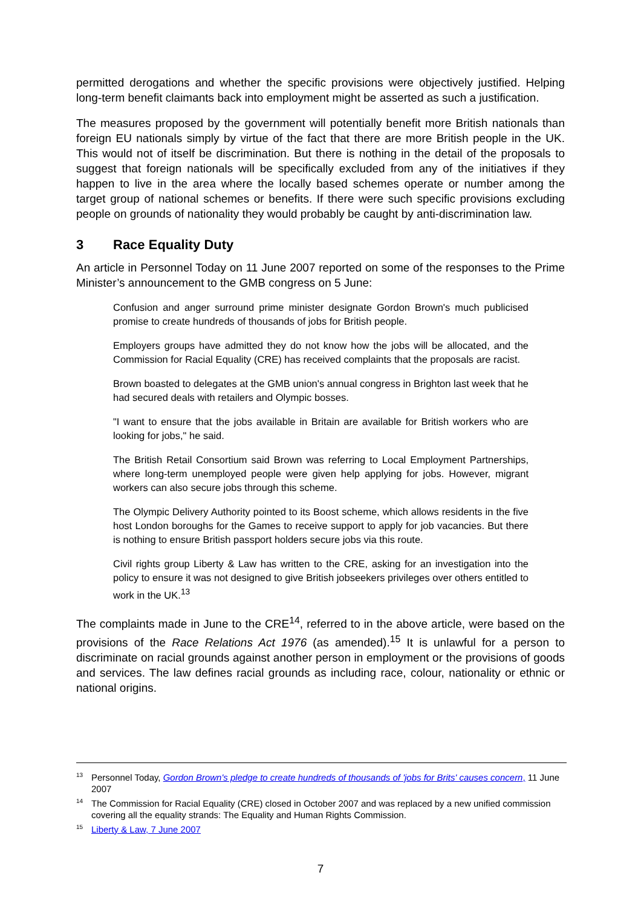permitted derogations and whether the specific provisions were objectively justified. Helping long-term benefit claimants back into employment might be asserted as such a justification.
The measures proposed by the government will potentially benefit more British nationals than foreign EU nationals simply by virtue of the fact that there are more British people in the UK. This would not of itself be discrimination. But there is nothing in the detail of the proposals to suggest that foreign nationals will be specifically excluded from any of the initiatives if they happen to live in the area where the locally based schemes operate or number among the target group of national schemes or benefits. If there were such specific provisions excluding people on grounds of nationality they would probably be caught by anti-discrimination law.
3 Race Equality Duty
An article in Personnel Today on 11 June 2007 reported on some of the responses to the Prime Minister’s announcement to the GMB congress on 5 June:
Confusion and anger surround prime minister designate Gordon Brown's much publicised promise to create hundreds of thousands of jobs for British people.
Employers groups have admitted they do not know how the jobs will be allocated, and the Commission for Racial Equality (CRE) has received complaints that the proposals are racist.
Brown boasted to delegates at the GMB union's annual congress in Brighton last week that he had secured deals with retailers and Olympic bosses.
"I want to ensure that the jobs available in Britain are available for British workers who are looking for jobs," he said.
The British Retail Consortium said Brown was referring to Local Employment Partnerships, where long-term unemployed people were given help applying for jobs. However, migrant workers can also secure jobs through this scheme.
The Olympic Delivery Authority pointed to its Boost scheme, which allows residents in the five host London boroughs for the Games to receive support to apply for job vacancies. But there is nothing to ensure British passport holders secure jobs via this route.
Civil rights group Liberty & Law has written to the CRE, asking for an investigation into the policy to ensure it was not designed to give British jobseekers privileges over others entitled to work in the UK.<sup>13</sup>
The complaints made in June to the CRE<sup>14</sup>, referred to in the above article, were based on the provisions of the Race Relations Act 1976 (as amended).<sup>15</sup> It is unlawful for a person to discriminate on racial grounds against another person in employment or the provisions of goods and services. The law defines racial grounds as including race, colour, nationality or ethnic or national origins.
<sup>13</sup> Personnel Today, Gordon Brown's pledge to create hundreds of thousands of 'jobs for Brits' causes concern, 11 June 2007
<sup>14</sup> The Commission for Racial Equality (CRE) closed in October 2007 and was replaced by a new unified commission covering all the equality strands: The Equality and Human Rights Commission.
<sup>15</sup> Liberty & Law, 7 June 2007
7